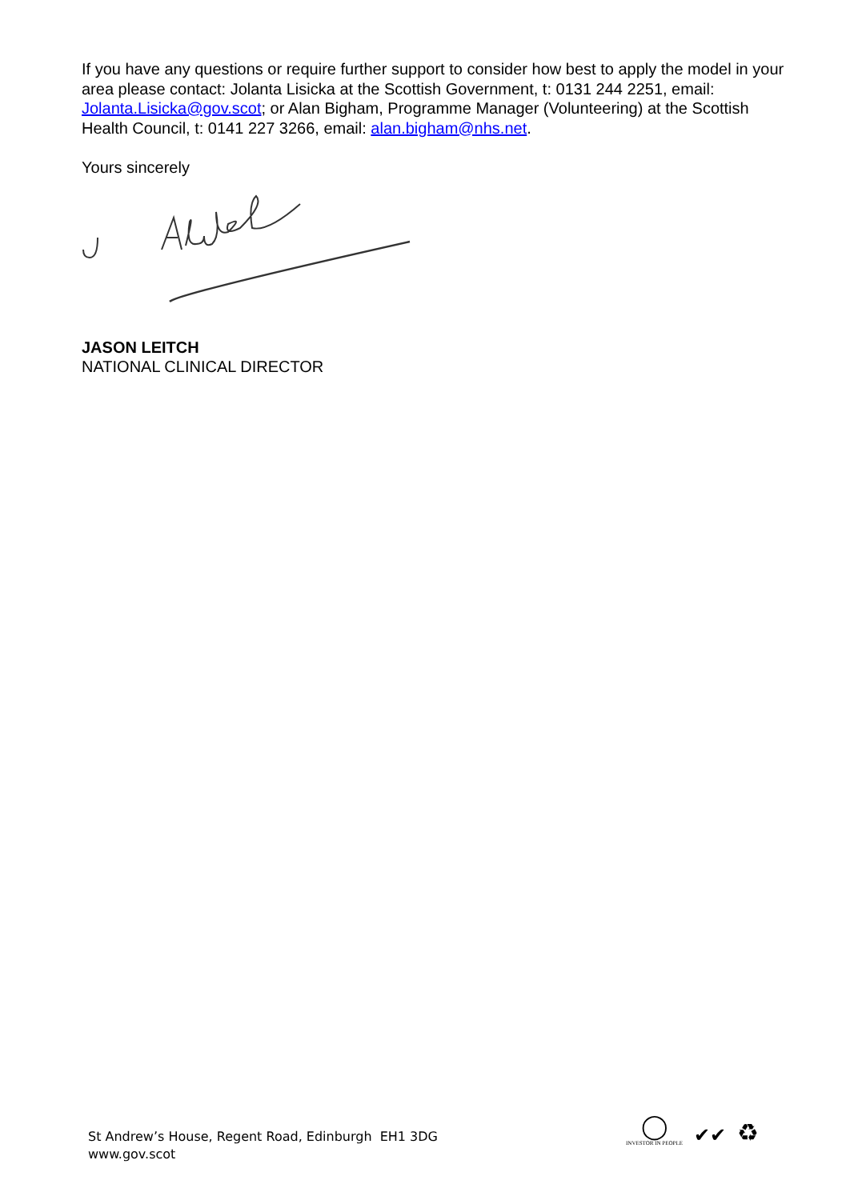If you have any questions or require further support to consider how best to apply the model in your area please contact: Jolanta Lisicka at the Scottish Government, t: 0131 244 2251, email: Jolanta.Lisicka@gov.scot; or Alan Bigham, Programme Manager (Volunteering) at the Scottish Health Council, t: 0141 227 3266, email: alan.bigham@nhs.net.
Yours sincerely
JASON LEITCH
NATIONAL CLINICAL DIRECTOR
St Andrew’s House, Regent Road, Edinburgh EH1 3DG
www.gov.scot
◯
INVESTOR IN PEOPLE
✔✔
♻